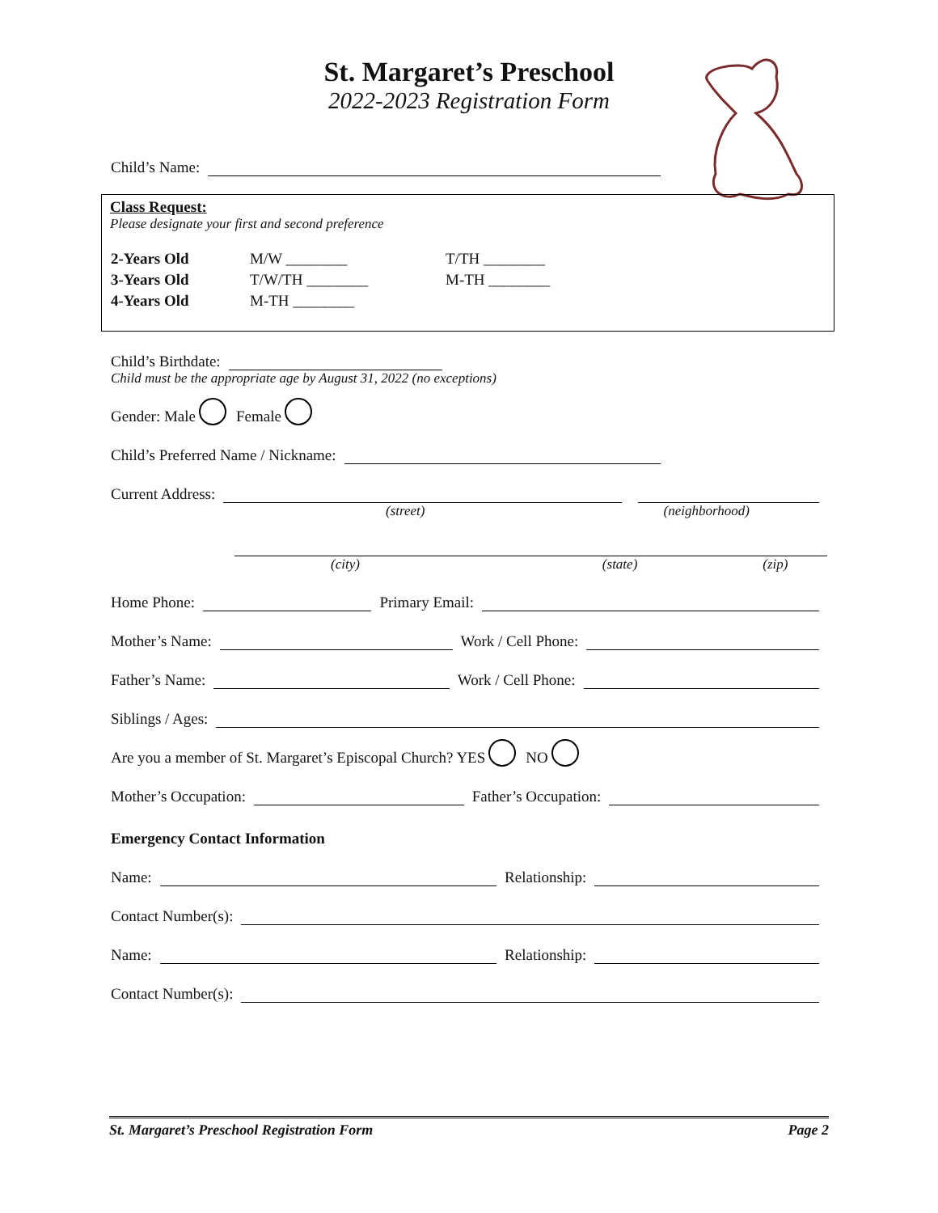St. Margaret’s Preschool
2022-2023 Registration Form
Child’s Name:
Class Request:
Please designate your first and second preference
| 2-Years Old | M/W ________ | T/TH ________ |
| 3-Years Old | T/W/TH ________ | M-TH ________ |
| 4-Years Old | M-TH ________ | |
Child’s Birthdate:
Child must be the appropriate age by August 31, 2022 (no exceptions)
Gender: Male Female
Child’s Preferred Name / Nickname:
Current Address:
(street) (neighborhood)
(city) (state) (zip)
Home Phone: Primary Email:
Mother’s Name: Work / Cell Phone:
Father’s Name: Work / Cell Phone:
Siblings / Ages:
Are you a member of St. Margaret’s Episcopal Church? YES NO
Mother’s Occupation: Father’s Occupation:
Emergency Contact Information
Name: Relationship:
Contact Number(s):
Name: Relationship:
Contact Number(s):
St. Margaret’s Preschool Registration Form Page 2